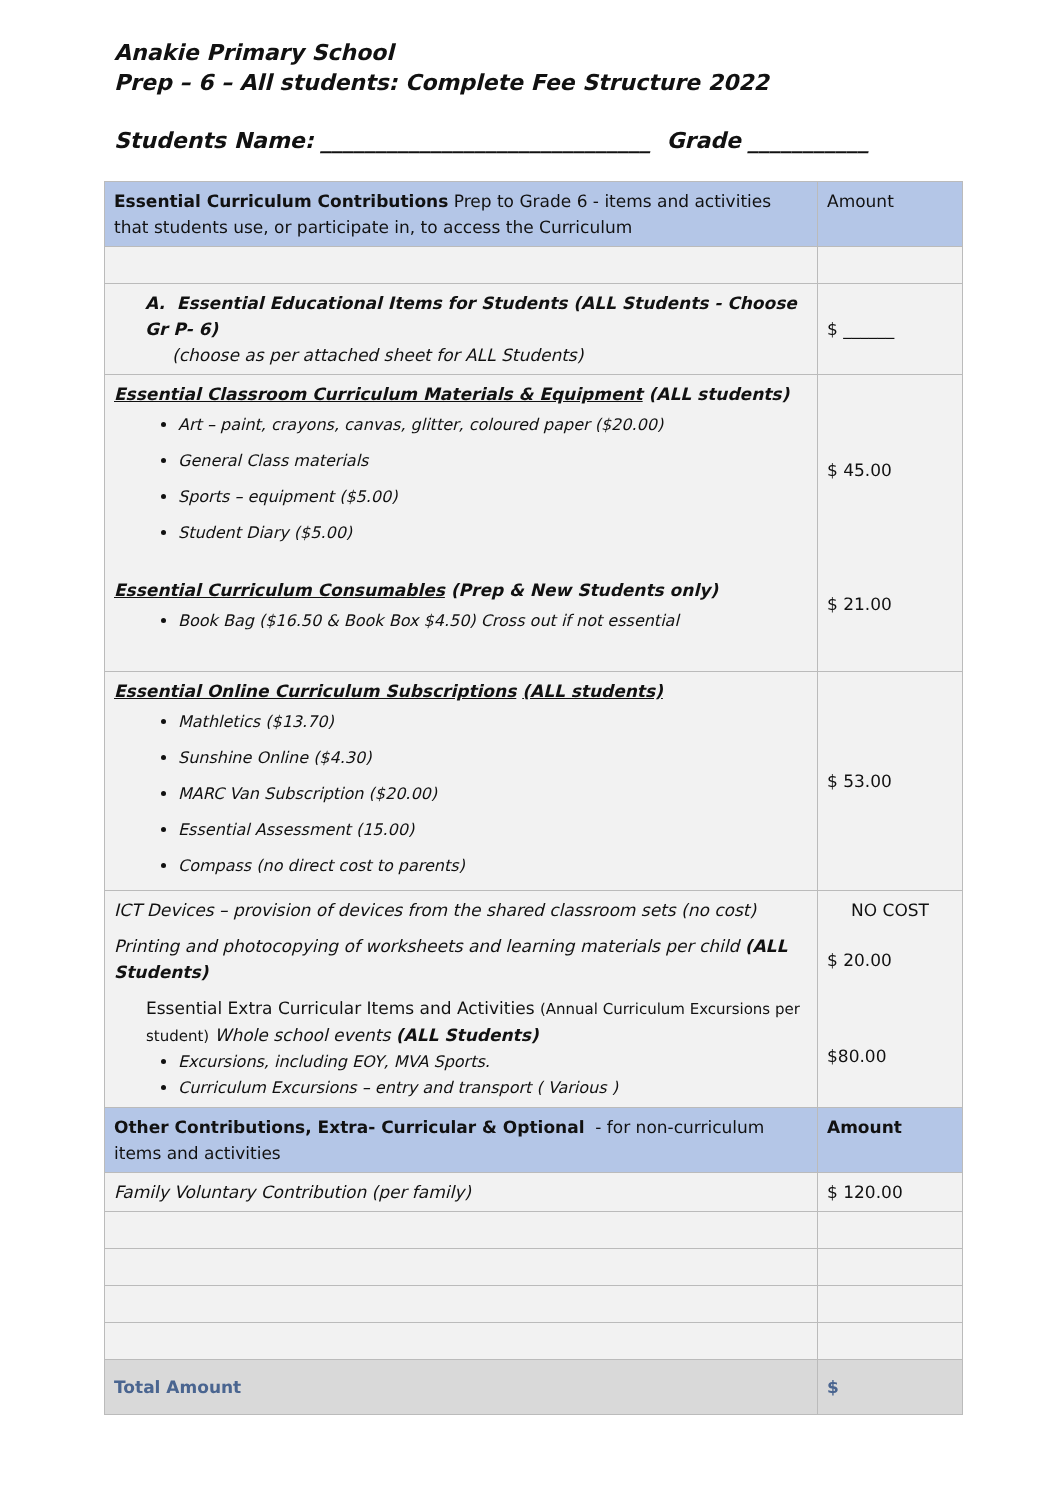Anakie Primary School
Prep – 6 – All students: Complete Fee Structure 2022
Students Name: ______________________________ Grade ___________
| Essential Curriculum Contributions Prep to Grade 6 - items and activities that students use, or participate in, to access the Curriculum | Amount |
| A. Essential Educational Items for Students (ALL Students - Choose Gr P- 6) (choose as per attached sheet for ALL Students) | $ ______ |
| Essential Classroom Curriculum Materials & Equipment (ALL students) Art – paint, crayons, canvas, glitter, coloured paper ($20.00) General Class materials Sports – equipment ($5.00) Student Diary ($5.00) Essential Curriculum Consumables (Prep & New Students only) Book Bag ($16.50 & Book Box $4.50) Cross out if not essential | $ 45.00 $ 21.00 |
| Essential Online Curriculum Subscriptions (ALL students) Mathletics ($13.70) Sunshine Online ($4.30) MARC Van Subscription ($20.00) Essential Assessment (15.00) Compass (no direct cost to parents) | $ 53.00 |
| ICT Devices – provision of devices from the shared classroom sets (no cost) Printing and photocopying of worksheets and learning materials per child (ALL Students) Essential Extra Curricular Items and Activities (Annual Curriculum Excursions per student) Whole school events (ALL Students) Excursions, including EOY, MVA Sports. Curriculum Excursions – entry and transport ( Various ) | NO COST $ 20.00 $80.00 |
| Other Contributions, Extra- Curricular & Optional - for non-curriculum items and activities | Amount |
| Family Voluntary Contribution (per family) | $ 120.00 |
| Total Amount | $ |